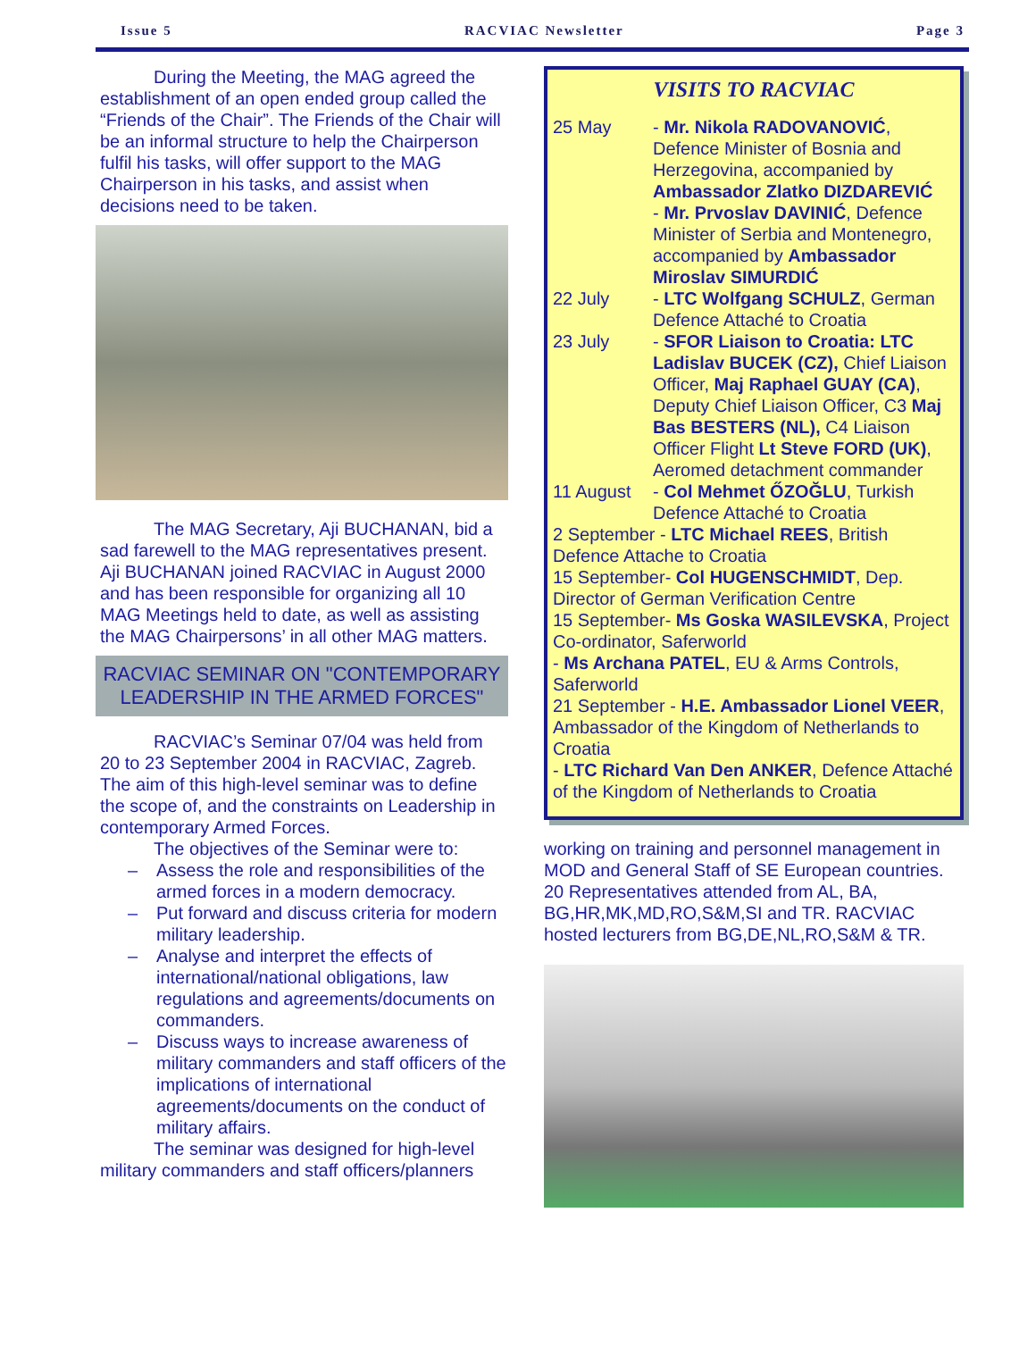Issue 5 RACVIAC Newsletter Page 3
During the Meeting, the MAG agreed the establishment of an open ended group called the “Friends of the Chair”. The Friends of the Chair will be an informal structure to help the Chairperson fulfil his tasks, will offer support to the MAG Chairperson in his tasks, and assist when decisions need to be taken.
The MAG Secretary, Aji BUCHANAN, bid a sad farewell to the MAG representatives present. Aji BUCHANAN joined RACVIAC in August 2000 and has been responsible for organizing all 10 MAG Meetings held to date, as well as assisting the MAG Chairpersons’ in all other MAG matters.
RACVIAC SEMINAR ON "CONTEMPORARY LEADERSHIP IN THE ARMED FORCES"
RACVIAC’s Seminar 07/04 was held from 20 to 23 September 2004 in RACVIAC, Zagreb. The aim of this high-level seminar was to define the scope of, and the constraints on Leadership in contemporary Armed Forces.
The objectives of the Seminar were to:
– Assess the role and responsibilities of the armed forces in a modern democracy.
– Put forward and discuss criteria for modern military leadership.
– Analyse and interpret the effects of international/national obligations, law regulations and agreements/documents on commanders.
– Discuss ways to increase awareness of military commanders and staff officers of the implications of international agreements/documents on the conduct of military affairs.
The seminar was designed for high-level military commanders and staff officers/planners
VISITS TO RACVIAC
25 May - Mr. Nikola RADOVANOVIĆ, Defence Minister of Bosnia and Herzegovina, accompanied by Ambassador Zlatko DIZDAREVIĆ
- Mr. Prvoslav DAVINIĆ, Defence Minister of Serbia and Montenegro, accompanied by Ambassador Miroslav SIMURDIĆ
22 July - LTC Wolfgang SCHULZ, German Defence Attaché to Croatia
23 July - SFOR Liaison to Croatia: LTC Ladislav BUCEK (CZ), Chief Liaison Officer, Maj Raphael GUAY (CA), Deputy Chief Liaison Officer, C3 Maj Bas BESTERS (NL), C4 Liaison Officer Flight Lt Steve FORD (UK), Aeromed detachment commander
11 August - Col Mehmet ŐZOĞLU, Turkish Defence Attaché to Croatia
2 September - LTC Michael REES, British Defence Attache to Croatia
15 September- Col HUGENSCHMIDT, Dep. Director of German Verification Centre
15 September- Ms Goska WASILEVSKA, Project Co-ordinator, Saferworld
- Ms Archana PATEL, EU & Arms Controls, Saferworld
21 September - H.E. Ambassador Lionel VEER, Ambassador of the Kingdom of Netherlands to Croatia
- LTC Richard Van Den ANKER, Defence Attaché of the Kingdom of Netherlands to Croatia
working on training and personnel management in MOD and General Staff of SE European countries. 20 Representatives attended from AL, BA, BG,HR,MK,MD,RO,S&M,SI and TR. RACVIAC hosted lecturers from BG,DE,NL,RO,S&M & TR.